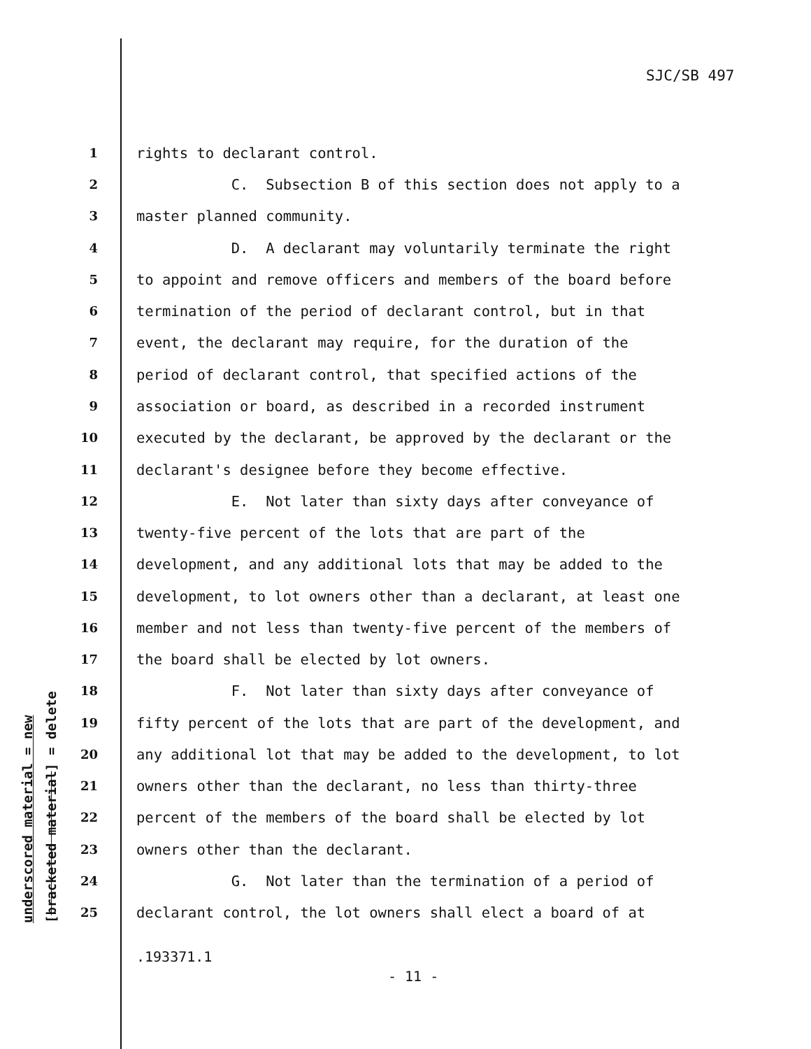SJC/SB 497
underscored material = new [bracketed material] = delete
1 rights to declarant control.
2 C. Subsection B of this section does not apply to a
3 master planned community.
4 D. A declarant may voluntarily terminate the right
5 to appoint and remove officers and members of the board before
6 termination of the period of declarant control, but in that
7 event, the declarant may require, for the duration of the
8 period of declarant control, that specified actions of the
9 association or board, as described in a recorded instrument
10 executed by the declarant, be approved by the declarant or the
11 declarant's designee before they become effective.
12 E. Not later than sixty days after conveyance of
13 twenty-five percent of the lots that are part of the
14 development, and any additional lots that may be added to the
15 development, to lot owners other than a declarant, at least one
16 member and not less than twenty-five percent of the members of
17 the board shall be elected by lot owners.
18 F. Not later than sixty days after conveyance of
19 fifty percent of the lots that are part of the development, and
20 any additional lot that may be added to the development, to lot
21 owners other than the declarant, no less than thirty-three
22 percent of the members of the board shall be elected by lot
23 owners other than the declarant.
24 G. Not later than the termination of a period of
25 declarant control, the lot owners shall elect a board of at
.193371.1
- 11 -